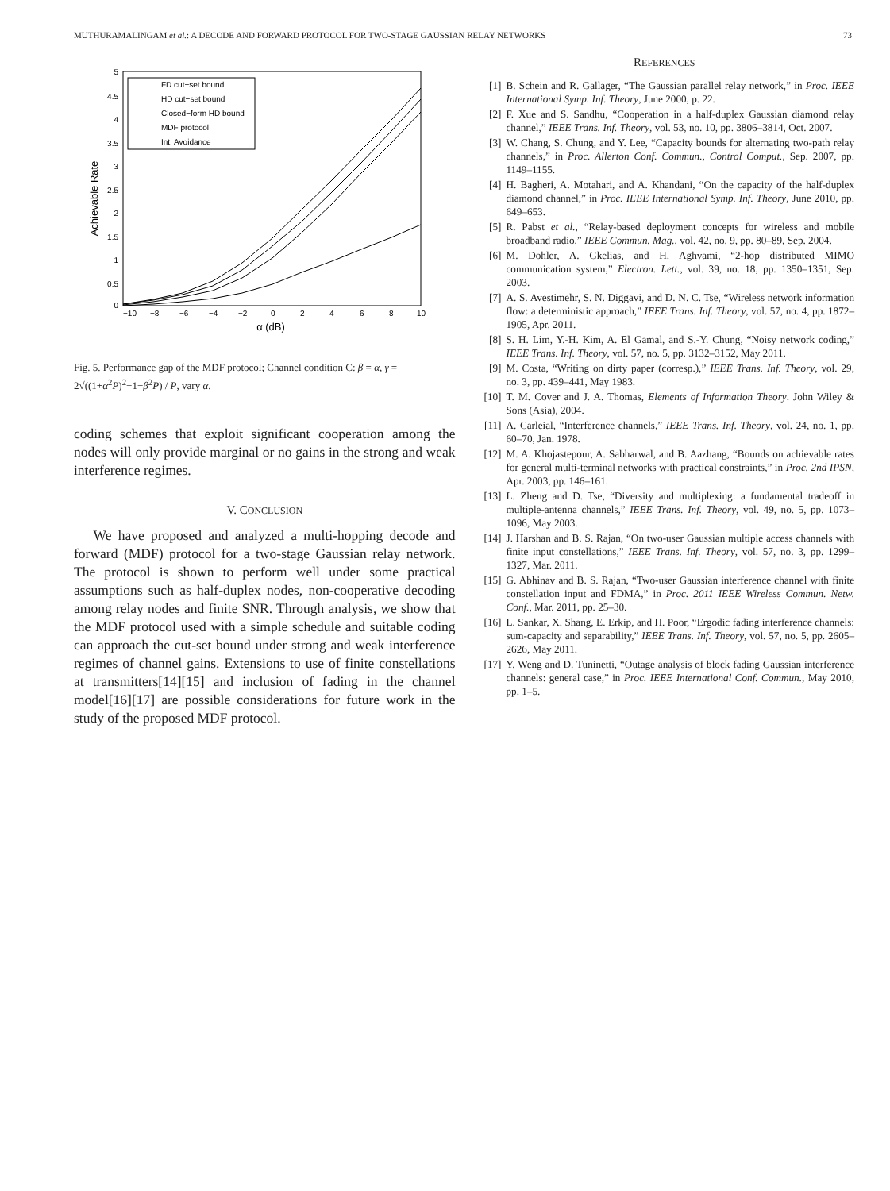MUTHURAMALINGAM et al.: A DECODE AND FORWARD PROTOCOL FOR TWO-STAGE GAUSSIAN RELAY NETWORKS 73
Achievable Rate
5
4.5
4
3.5
3
2.5
2
1.5
1
0.5
0
−10
−8
−6
−4
−2
0
2
4
6
8
10
α (dB)
FD cut−set bound
HD cut−set bound
Closed−form HD bound
MDF protocol
Int. Avoidance
Fig. 5. Performance gap of the MDF protocol; Channel condition C: β = α, γ = 2√((1+α<sup>2</sup>P)<sup>2</sup>−1−β<sup>2</sup>P) / P, vary α.
coding schemes that exploit significant cooperation among the nodes will only provide marginal or no gains in the strong and weak interference regimes.
V. CONCLUSION
We have proposed and analyzed a multi-hopping decode and forward (MDF) protocol for a two-stage Gaussian relay network. The protocol is shown to perform well under some practical assumptions such as half-duplex nodes, non-cooperative decoding among relay nodes and finite SNR. Through analysis, we show that the MDF protocol used with a simple schedule and suitable coding can approach the cut-set bound under strong and weak interference regimes of channel gains. Extensions to use of finite constellations at transmitters[14][15] and inclusion of fading in the channel model[16][17] are possible considerations for future work in the study of the proposed MDF protocol.
REFERENCES
[1] B. Schein and R. Gallager, “The Gaussian parallel relay network,” in Proc. IEEE International Symp. Inf. Theory, June 2000, p. 22.
[2] F. Xue and S. Sandhu, “Cooperation in a half-duplex Gaussian diamond relay channel,” IEEE Trans. Inf. Theory, vol. 53, no. 10, pp. 3806–3814, Oct. 2007.
[3] W. Chang, S. Chung, and Y. Lee, “Capacity bounds for alternating two-path relay channels,” in Proc. Allerton Conf. Commun., Control Comput., Sep. 2007, pp. 1149–1155.
[4] H. Bagheri, A. Motahari, and A. Khandani, “On the capacity of the half-duplex diamond channel,” in Proc. IEEE International Symp. Inf. Theory, June 2010, pp. 649–653.
[5] R. Pabst et al., “Relay-based deployment concepts for wireless and mobile broadband radio,” IEEE Commun. Mag., vol. 42, no. 9, pp. 80–89, Sep. 2004.
[6] M. Dohler, A. Gkelias, and H. Aghvami, “2-hop distributed MIMO communication system,” Electron. Lett., vol. 39, no. 18, pp. 1350–1351, Sep. 2003.
[7] A. S. Avestimehr, S. N. Diggavi, and D. N. C. Tse, “Wireless network information flow: a deterministic approach,” IEEE Trans. Inf. Theory, vol. 57, no. 4, pp. 1872–1905, Apr. 2011.
[8] S. H. Lim, Y.-H. Kim, A. El Gamal, and S.-Y. Chung, “Noisy network coding,” IEEE Trans. Inf. Theory, vol. 57, no. 5, pp. 3132–3152, May 2011.
[9] M. Costa, “Writing on dirty paper (corresp.),” IEEE Trans. Inf. Theory, vol. 29, no. 3, pp. 439–441, May 1983.
[10] T. M. Cover and J. A. Thomas, Elements of Information Theory. John Wiley & Sons (Asia), 2004.
[11] A. Carleial, “Interference channels,” IEEE Trans. Inf. Theory, vol. 24, no. 1, pp. 60–70, Jan. 1978.
[12] M. A. Khojastepour, A. Sabharwal, and B. Aazhang, “Bounds on achievable rates for general multi-terminal networks with practical constraints,” in Proc. 2nd IPSN, Apr. 2003, pp. 146–161.
[13] L. Zheng and D. Tse, “Diversity and multiplexing: a fundamental tradeoff in multiple-antenna channels,” IEEE Trans. Inf. Theory, vol. 49, no. 5, pp. 1073–1096, May 2003.
[14] J. Harshan and B. S. Rajan, “On two-user Gaussian multiple access channels with finite input constellations,” IEEE Trans. Inf. Theory, vol. 57, no. 3, pp. 1299–1327, Mar. 2011.
[15] G. Abhinav and B. S. Rajan, “Two-user Gaussian interference channel with finite constellation input and FDMA,” in Proc. 2011 IEEE Wireless Commun. Netw. Conf., Mar. 2011, pp. 25–30.
[16] L. Sankar, X. Shang, E. Erkip, and H. Poor, “Ergodic fading interference channels: sum-capacity and separability,” IEEE Trans. Inf. Theory, vol. 57, no. 5, pp. 2605–2626, May 2011.
[17] Y. Weng and D. Tuninetti, “Outage analysis of block fading Gaussian interference channels: general case,” in Proc. IEEE International Conf. Commun., May 2010, pp. 1–5.